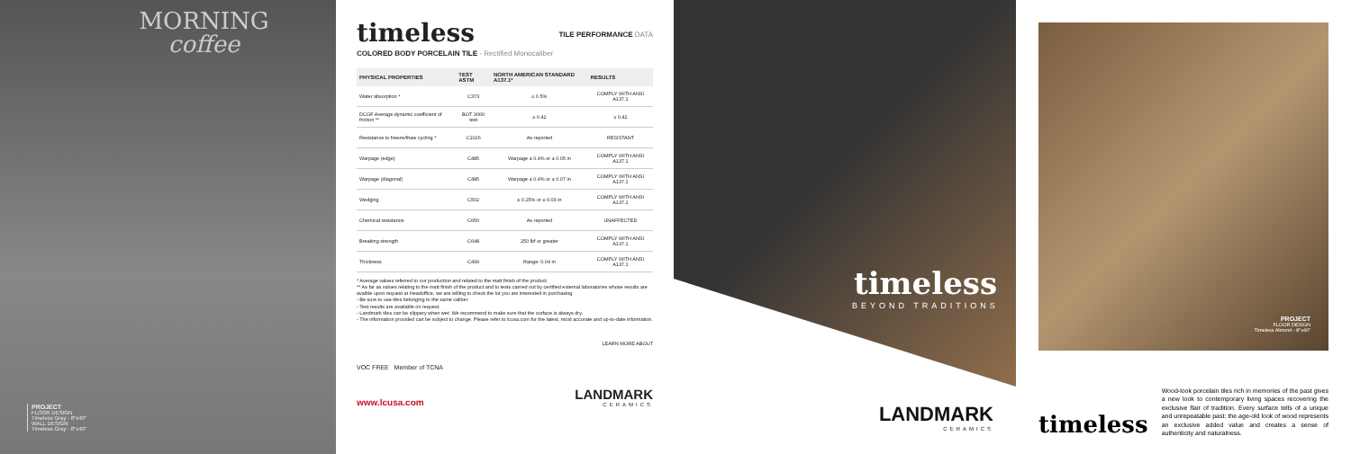MORNING
coffee
PROJECT
FLOOR DESIGN
Timeless Gray - 8"x40"
WALL DESIGN
Timeless Gray - 8"x40"
timeless
TILE PERFORMANCE DATA
COLORED BODY PORCELAIN TILE - Rectified Monocaliber
| PHYSICAL PROPERTIES | TEST ASTM | NORTH AMERICAN STANDARD A137.1* | RESULTS |
| --- | --- | --- | --- |
| Water absorption * | C373 | ≤ 0.5% | COMPLY WITH ANSI A137.1 |
| DCOF Average dynamic coefficient of friction ** | BOT 3000 test | ≥ 0.42 | ≥ 0.42 |
| Resistance to freeze/thaw cycling * | C1026 | As reported | RESISTANT |
| Warpage (edge) | C485 | Warpage ± 0.4% or ± 0.05 in | COMPLY WITH ANSI A137.1 |
| Warpage (diagonal) | C485 | Warpage ± 0.4% or ± 0.07 in | COMPLY WITH ANSI A137.1 |
| Wedging | C502 | ± 0.25% or ± 0.03 in | COMPLY WITH ANSI A137.1 |
| Chemical resistance | C650 | As reported | UNAFFECTED |
| Breaking strength | C648 | 250 lbf or greater | COMPLY WITH ANSI A137.1 |
| Thickness | C499 | Range: 0.04 in | COMPLY WITH ANSI A137.1 |
* Average values referred to our production and related to the matt finish of the product.
** As far as values relating to the matt finish of the product and to tests carried out by certified external laboratories whose results are avaible upon request at Headoffice, we are willing to check the lot you are interested in purchasing.
- Be sure to use tiles belonging to the same caliber.
- Test results are available on request.
- Landmark tiles can be slippery when wet. We recommend to make sure that the surface is always dry.
- The information provided can be subject to change. Please refer to lcusa.com for the latest, most accurate and up-to-date information.
LEARN MORE ABOUT
VOC FREE Member of TCNA
www.lcusa.com
LANDMARK
CERAMICS
timeless
BEYOND TRADITIONS
LANDMARK
CERAMICS
PROJECT
FLOOR DESIGN
Timeless Almond - 8"x40"
timeless
Wood-look porcelain tiles rich in memories of the past gives a new look to contemporary living spaces recovering the exclusive flair of tradition. Every surface tells of a unique and unrepeatable past: the age-old look of wood represents an exclusive added value and creates a sense of authenticity and naturalness.